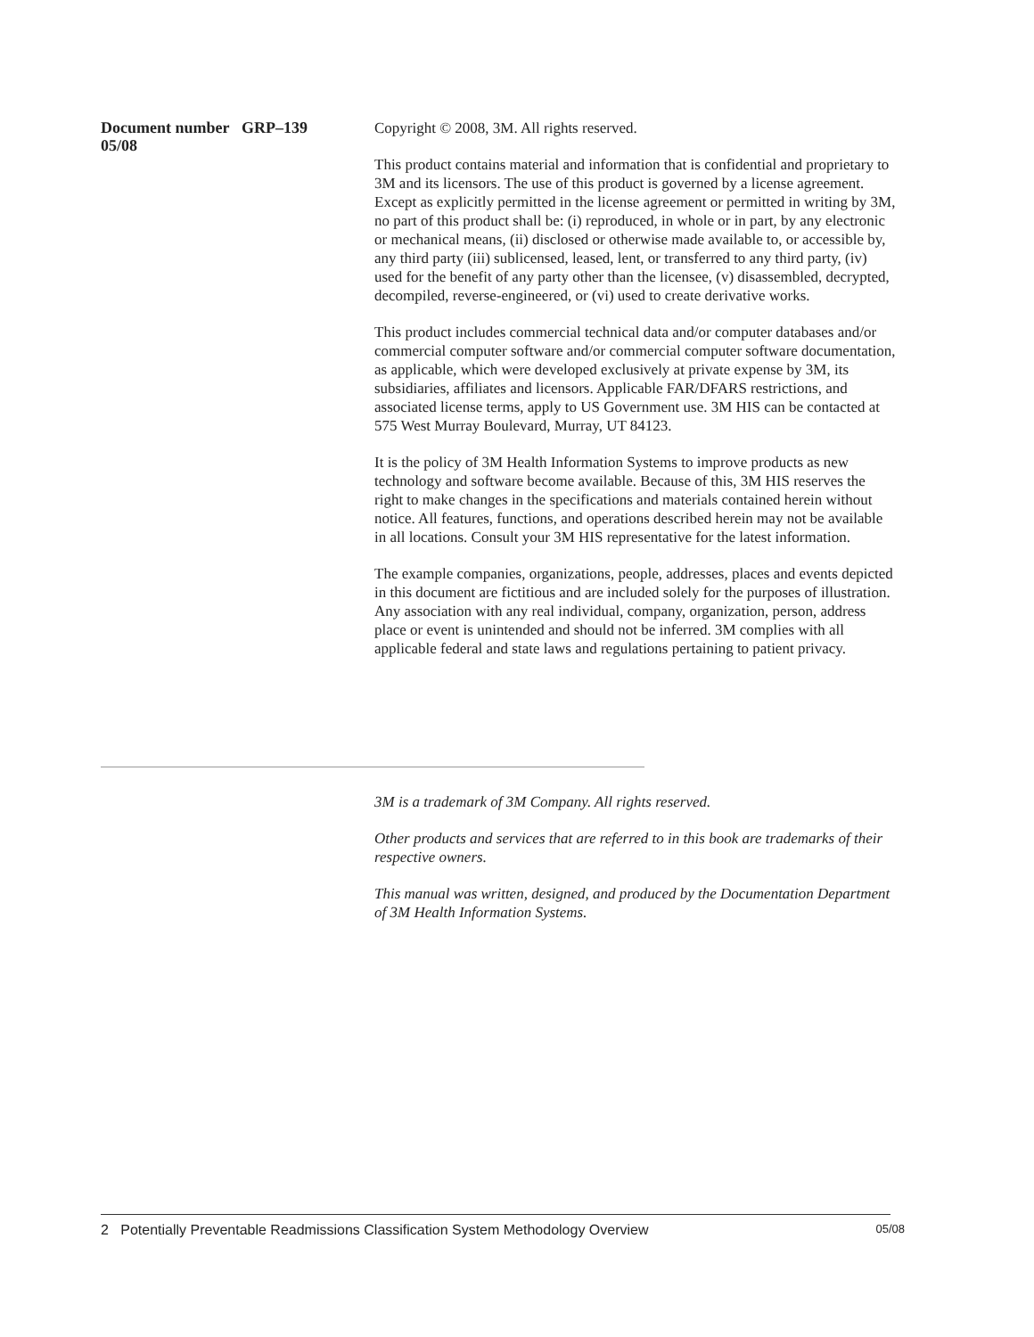Document number GRP–139
05/08
Copyright © 2008, 3M. All rights reserved.
This product contains material and information that is confidential and proprietary to 3M and its licensors. The use of this product is governed by a license agreement. Except as explicitly permitted in the license agreement or permitted in writing by 3M, no part of this product shall be: (i) reproduced, in whole or in part, by any electronic or mechanical means, (ii) disclosed or otherwise made available to, or accessible by, any third party (iii) sublicensed, leased, lent, or transferred to any third party, (iv) used for the benefit of any party other than the licensee, (v) disassembled, decrypted, decompiled, reverse-engineered, or (vi) used to create derivative works.
This product includes commercial technical data and/or computer databases and/or commercial computer software and/or commercial computer software documentation, as applicable, which were developed exclusively at private expense by 3M, its subsidiaries, affiliates and licensors. Applicable FAR/DFARS restrictions, and associated license terms, apply to US Government use. 3M HIS can be contacted at 575 West Murray Boulevard, Murray, UT 84123.
It is the policy of 3M Health Information Systems to improve products as new technology and software become available. Because of this, 3M HIS reserves the right to make changes in the specifications and materials contained herein without notice. All features, functions, and operations described herein may not be available in all locations. Consult your 3M HIS representative for the latest information.
The example companies, organizations, people, addresses, places and events depicted in this document are fictitious and are included solely for the purposes of illustration. Any association with any real individual, company, organization, person, address place or event is unintended and should not be inferred. 3M complies with all applicable federal and state laws and regulations pertaining to patient privacy.
3M is a trademark of 3M Company. All rights reserved.
Other products and services that are referred to in this book are trademarks of their respective owners.
This manual was written, designed, and produced by the Documentation Department of 3M Health Information Systems.
2 Potentially Preventable Readmissions Classification System Methodology Overview 05/08